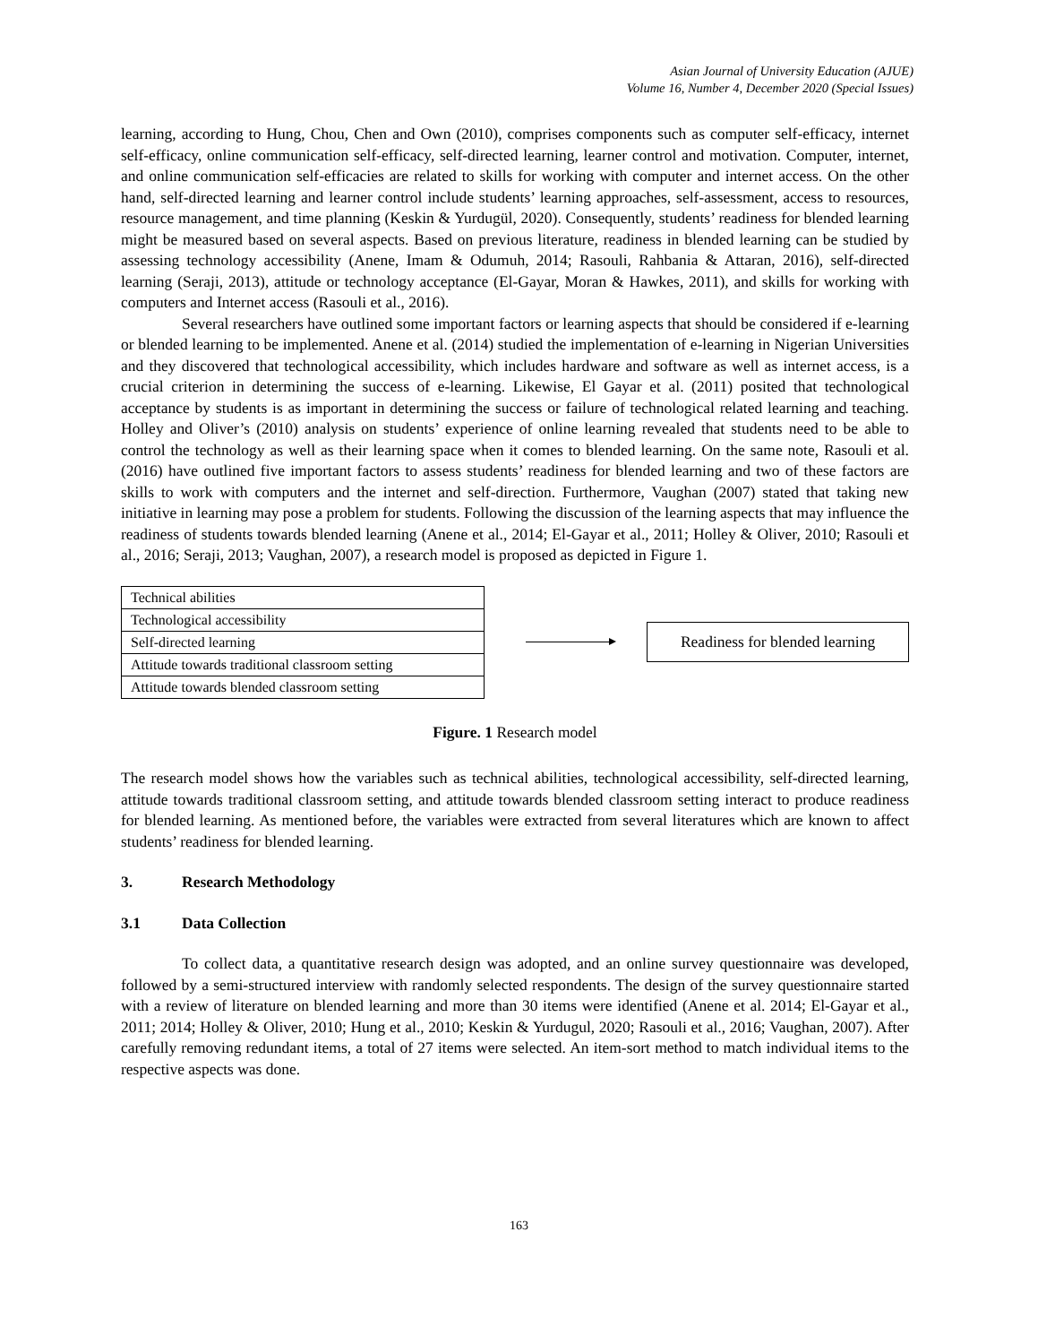Asian Journal of University Education (AJUE)
Volume 16, Number 4, December 2020 (Special Issues)
learning, according to Hung, Chou, Chen and Own (2010), comprises components such as computer self-efficacy, internet self-efficacy, online communication self-efficacy, self-directed learning, learner control and motivation. Computer, internet, and online communication self-efficacies are related to skills for working with computer and internet access. On the other hand, self-directed learning and learner control include students’ learning approaches, self-assessment, access to resources, resource management, and time planning (Keskin & Yurdugül, 2020). Consequently, students’ readiness for blended learning might be measured based on several aspects. Based on previous literature, readiness in blended learning can be studied by assessing technology accessibility (Anene, Imam & Odumuh, 2014; Rasouli, Rahbania & Attaran, 2016), self-directed learning (Seraji, 2013), attitude or technology acceptance (El-Gayar, Moran & Hawkes, 2011), and skills for working with computers and Internet access (Rasouli et al., 2016).
Several researchers have outlined some important factors or learning aspects that should be considered if e-learning or blended learning to be implemented. Anene et al. (2014) studied the implementation of e-learning in Nigerian Universities and they discovered that technological accessibility, which includes hardware and software as well as internet access, is a crucial criterion in determining the success of e-learning. Likewise, El Gayar et al. (2011) posited that technological acceptance by students is as important in determining the success or failure of technological related learning and teaching. Holley and Oliver’s (2010) analysis on students’ experience of online learning revealed that students need to be able to control the technology as well as their learning space when it comes to blended learning. On the same note, Rasouli et al. (2016) have outlined five important factors to assess students’ readiness for blended learning and two of these factors are skills to work with computers and the internet and self-direction. Furthermore, Vaughan (2007) stated that taking new initiative in learning may pose a problem for students. Following the discussion of the learning aspects that may influence the readiness of students towards blended learning (Anene et al., 2014; El-Gayar et al., 2011; Holley & Oliver, 2010; Rasouli et al., 2016; Seraji, 2013; Vaughan, 2007), a research model is proposed as depicted in Figure 1.
| Technical abilities |
| Technological accessibility |
| Self-directed learning |
| Attitude towards traditional classroom setting |
| Attitude towards blended classroom setting |
Readiness for blended learning
Figure. 1 Research model
The research model shows how the variables such as technical abilities, technological accessibility, self-directed learning, attitude towards traditional classroom setting, and attitude towards blended classroom setting interact to produce readiness for blended learning. As mentioned before, the variables were extracted from several literatures which are known to affect students’ readiness for blended learning.
3. Research Methodology
3.1 Data Collection
To collect data, a quantitative research design was adopted, and an online survey questionnaire was developed, followed by a semi-structured interview with randomly selected respondents. The design of the survey questionnaire started with a review of literature on blended learning and more than 30 items were identified (Anene et al. 2014; El-Gayar et al., 2011; 2014; Holley & Oliver, 2010; Hung et al., 2010; Keskin & Yurdugul, 2020; Rasouli et al., 2016; Vaughan, 2007). After carefully removing redundant items, a total of 27 items were selected. An item-sort method to match individual items to the respective aspects was done.
163